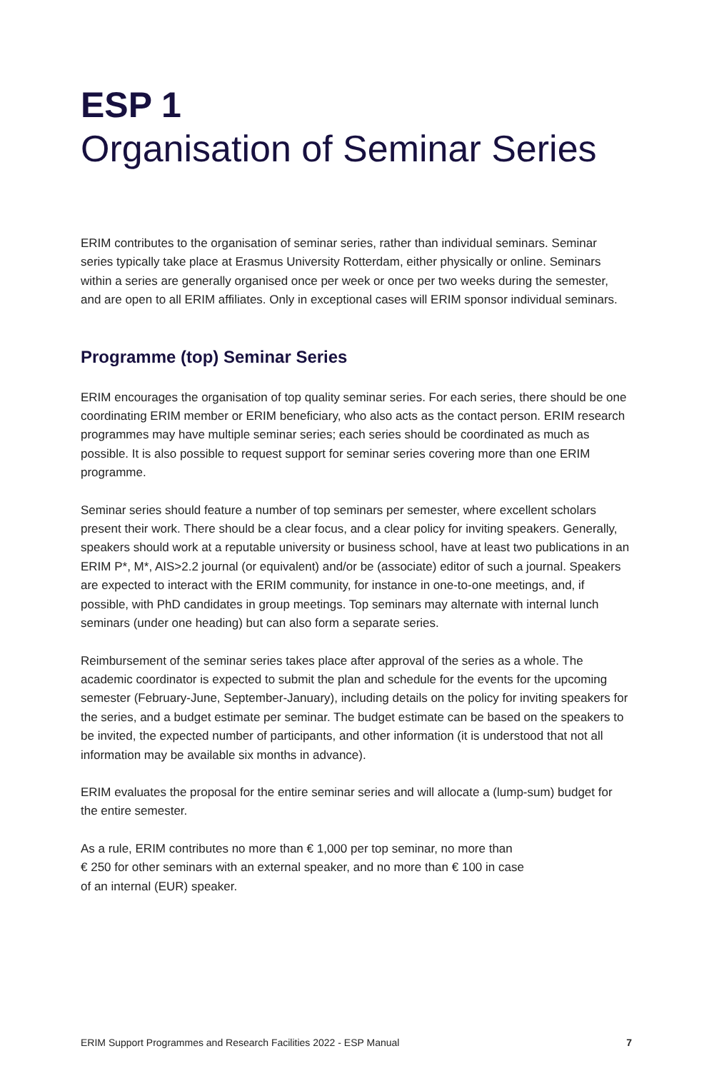ESP 1
Organisation of Seminar Series
ERIM contributes to the organisation of seminar series, rather than individual seminars. Seminar series typically take place at Erasmus University Rotterdam, either physically or online. Seminars within a series are generally organised once per week or once per two weeks during the semester, and are open to all ERIM affiliates. Only in exceptional cases will ERIM sponsor individual seminars.
Programme (top) Seminar Series
ERIM encourages the organisation of top quality seminar series. For each series, there should be one coordinating ERIM member or ERIM beneficiary, who also acts as the contact person. ERIM research programmes may have multiple seminar series; each series should be coordinated as much as possible. It is also possible to request support for seminar series covering more than one ERIM programme.
Seminar series should feature a number of top seminars per semester, where excellent scholars present their work. There should be a clear focus, and a clear policy for inviting speakers. Generally, speakers should work at a reputable university or business school, have at least two publications in an ERIM P*, M*, AIS>2.2 journal (or equivalent) and/or be (associate) editor of such a journal. Speakers are expected to interact with the ERIM community, for instance in one-to-one meetings, and, if possible, with PhD candidates in group meetings. Top seminars may alternate with internal lunch seminars (under one heading) but can also form a separate series.
Reimbursement of the seminar series takes place after approval of the series as a whole. The academic coordinator is expected to submit the plan and schedule for the events for the upcoming semester (February-June, September-January), including details on the policy for inviting speakers for the series, and a budget estimate per seminar. The budget estimate can be based on the speakers to be invited, the expected number of participants, and other information (it is understood that not all information may be available six months in advance).
ERIM evaluates the proposal for the entire seminar series and will allocate a (lump-sum) budget for the entire semester.
As a rule, ERIM contributes no more than € 1,000 per top seminar, no more than
€ 250 for other seminars with an external speaker, and no more than € 100 in case
of an internal (EUR) speaker.
ERIM Support Programmes and Research Facilities 2022 - ESP Manual 7